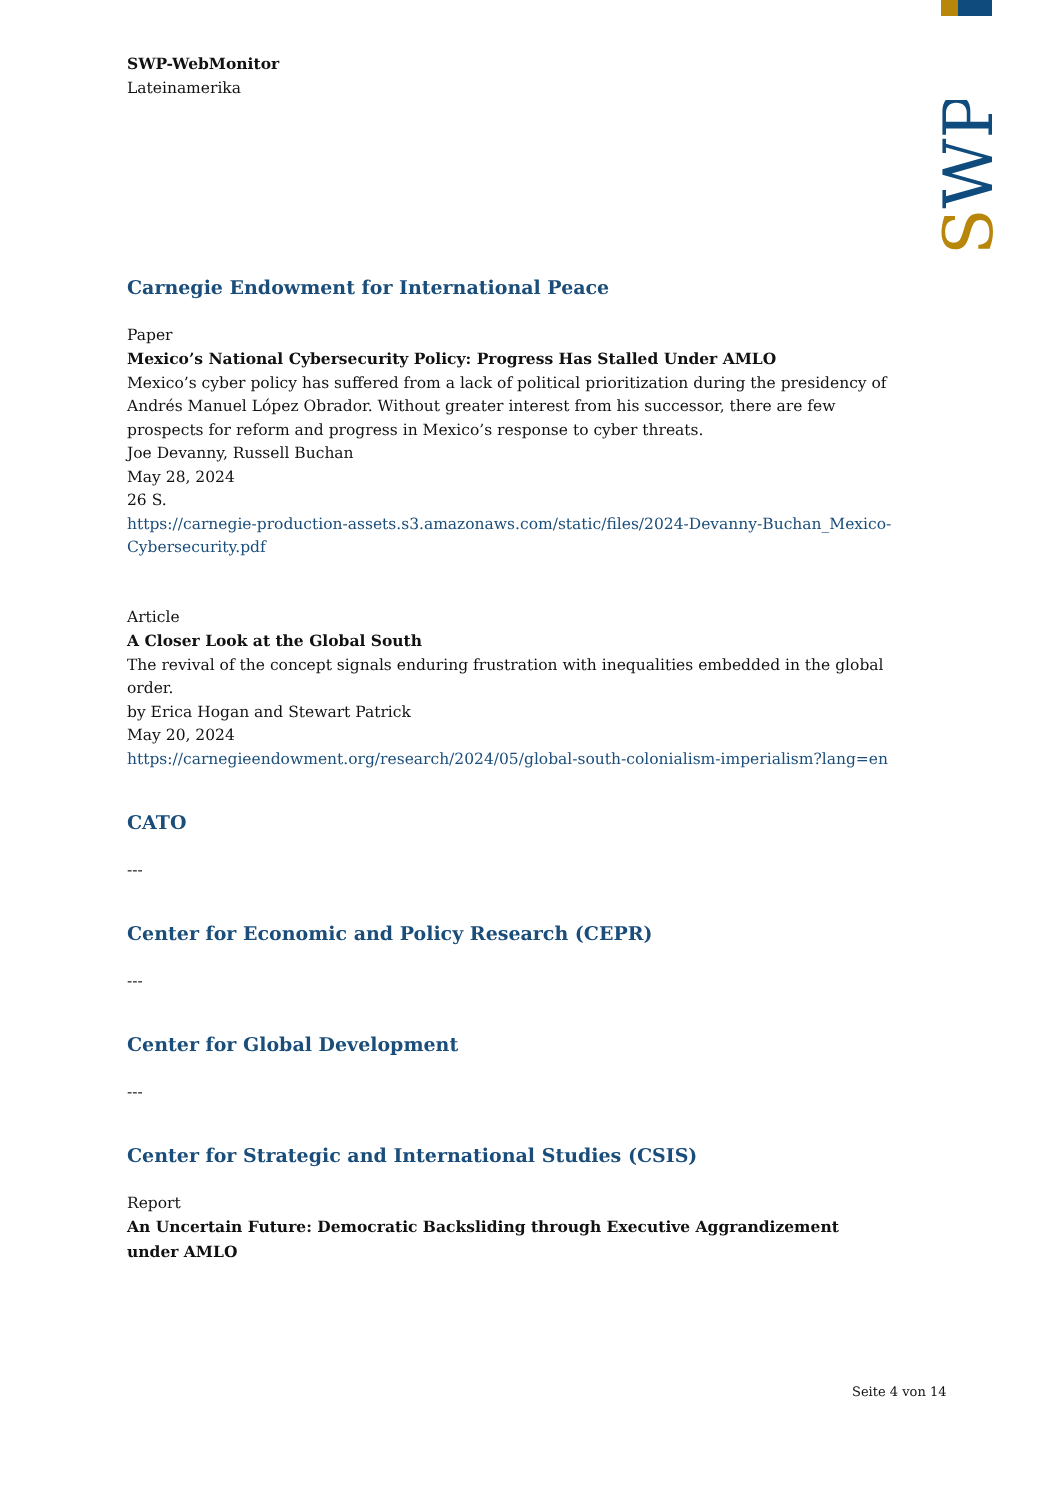SWP
SWP-WebMonitor
Lateinamerika
Carnegie Endowment for International Peace
Paper
Mexico’s National Cybersecurity Policy: Progress Has Stalled Under AMLO
Mexico’s cyber policy has suffered from a lack of political prioritization during the presidency of Andrés Manuel López Obrador. Without greater interest from his successor, there are few prospects for reform and progress in Mexico’s response to cyber threats.
Joe Devanny, Russell Buchan
May 28, 2024
26 S.
https://carnegie-production-assets.s3.amazonaws.com/static/files/2024-Devanny-Buchan_Mexico-Cybersecurity.pdf
Article
A Closer Look at the Global South
The revival of the concept signals enduring frustration with inequalities embedded in the global order.
by Erica Hogan and Stewart Patrick
May 20, 2024
https://carnegieendowment.org/research/2024/05/global-south-colonialism-imperialism?lang=en
CATO
---
Center for Economic and Policy Research (CEPR)
---
Center for Global Development
---
Center for Strategic and International Studies (CSIS)
Report
An Uncertain Future: Democratic Backsliding through Executive Aggrandizement under AMLO
Seite 4 von 14